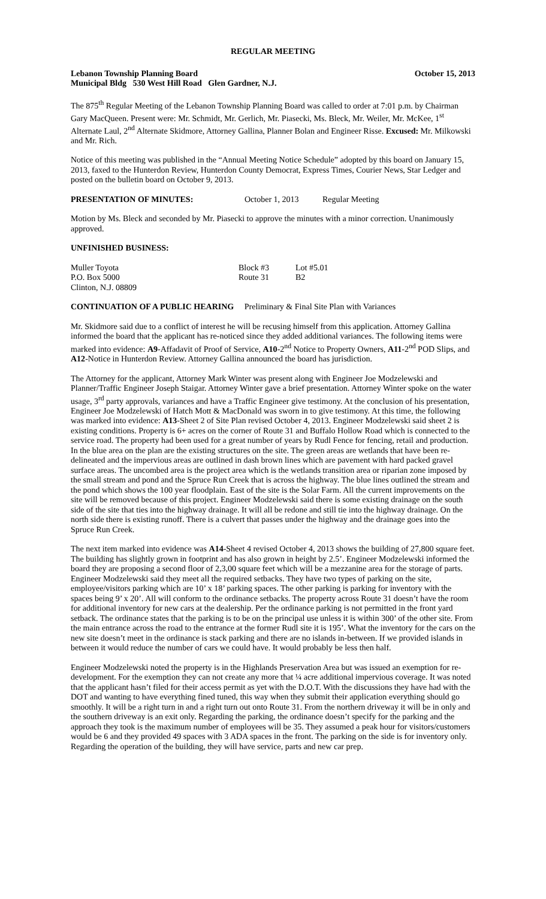REGULAR MEETING
Lebanon Township Planning Board October 15, 2013
Municipal Bldg 530 West Hill Road Glen Gardner, N.J.
The 875<sup>th</sup> Regular Meeting of the Lebanon Township Planning Board was called to order at 7:01 p.m. by Chairman Gary MacQueen. Present were: Mr. Schmidt, Mr. Gerlich, Mr. Piasecki, Ms. Bleck, Mr. Weiler, Mr. McKee, 1<sup>st</sup> Alternate Laul, 2<sup>nd</sup> Alternate Skidmore, Attorney Gallina, Planner Bolan and Engineer Risse. Excused: Mr. Milkowski and Mr. Rich.
Notice of this meeting was published in the “Annual Meeting Notice Schedule” adopted by this board on January 15, 2013, faxed to the Hunterdon Review, Hunterdon County Democrat, Express Times, Courier News, Star Ledger and posted on the bulletin board on October 9, 2013.
| PRESENTATION OF MINUTES: | October 1, 2013 | Regular Meeting |
Motion by Ms. Bleck and seconded by Mr. Piasecki to approve the minutes with a minor correction. Unanimously approved.
UNFINISHED BUSINESS:
| Muller Toyota | Block #3 | Lot #5.01 |
| P.O. Box 5000 | Route 31 | B2 |
| Clinton, N.J. 08809 | | |
CONTINUATION OF A PUBLIC HEARING Preliminary & Final Site Plan with Variances
Mr. Skidmore said due to a conflict of interest he will be recusing himself from this application. Attorney Gallina informed the board that the applicant has re-noticed since they added additional variances. The following items were marked into evidence: A9-Affadavit of Proof of Service, A10-2<sup>nd</sup> Notice to Property Owners, A11-2<sup>nd</sup> POD Slips, and A12-Notice in Hunterdon Review. Attorney Gallina announced the board has jurisdiction.
The Attorney for the applicant, Attorney Mark Winter was present along with Engineer Joe Modzelewski and Planner/Traffic Engineer Joseph Staigar. Attorney Winter gave a brief presentation. Attorney Winter spoke on the water usage, 3<sup>rd</sup> party approvals, variances and have a Traffic Engineer give testimony. At the conclusion of his presentation, Engineer Joe Modzelewski of Hatch Mott & MacDonald was sworn in to give testimony. At this time, the following was marked into evidence: A13-Sheet 2 of Site Plan revised October 4, 2013. Engineer Modzelewski said sheet 2 is existing conditions. Property is 6+ acres on the corner of Route 31 and Buffalo Hollow Road which is connected to the service road. The property had been used for a great number of years by Rudl Fence for fencing, retail and production. In the blue area on the plan are the existing structures on the site. The green areas are wetlands that have been re-delineated and the impervious areas are outlined in dash brown lines which are pavement with hard packed gravel surface areas. The uncombed area is the project area which is the wetlands transition area or riparian zone imposed by the small stream and pond and the Spruce Run Creek that is across the highway. The blue lines outlined the stream and the pond which shows the 100 year floodplain. East of the site is the Solar Farm. All the current improvements on the site will be removed because of this project. Engineer Modzelewski said there is some existing drainage on the south side of the site that ties into the highway drainage. It will all be redone and still tie into the highway drainage. On the north side there is existing runoff. There is a culvert that passes under the highway and the drainage goes into the Spruce Run Creek.
The next item marked into evidence was A14-Sheet 4 revised October 4, 2013 shows the building of 27,800 square feet. The building has slightly grown in footprint and has also grown in height by 2.5’. Engineer Modzelewski informed the board they are proposing a second floor of 2,3,00 square feet which will be a mezzanine area for the storage of parts. Engineer Modzelewski said they meet all the required setbacks. They have two types of parking on the site, employee/visitors parking which are 10’ x 18’ parking spaces. The other parking is parking for inventory with the spaces being 9’ x 20’. All will conform to the ordinance setbacks. The property across Route 31 doesn’t have the room for additional inventory for new cars at the dealership. Per the ordinance parking is not permitted in the front yard setback. The ordinance states that the parking is to be on the principal use unless it is within 300’ of the other site. From the main entrance across the road to the entrance at the former Rudl site it is 195’. What the inventory for the cars on the new site doesn’t meet in the ordinance is stack parking and there are no islands in-between. If we provided islands in between it would reduce the number of cars we could have. It would probably be less then half.
Engineer Modzelewski noted the property is in the Highlands Preservation Area but was issued an exemption for re-development. For the exemption they can not create any more that ¼ acre additional impervious coverage. It was noted that the applicant hasn’t filed for their access permit as yet with the D.O.T. With the discussions they have had with the DOT and wanting to have everything fined tuned, this way when they submit their application everything should go smoothly. It will be a right turn in and a right turn out onto Route 31. From the northern driveway it will be in only and the southern driveway is an exit only. Regarding the parking, the ordinance doesn’t specify for the parking and the approach they took is the maximum number of employees will be 35. They assumed a peak hour for visitors/customers would be 6 and they provided 49 spaces with 3 ADA spaces in the front. The parking on the side is for inventory only. Regarding the operation of the building, they will have service, parts and new car prep.